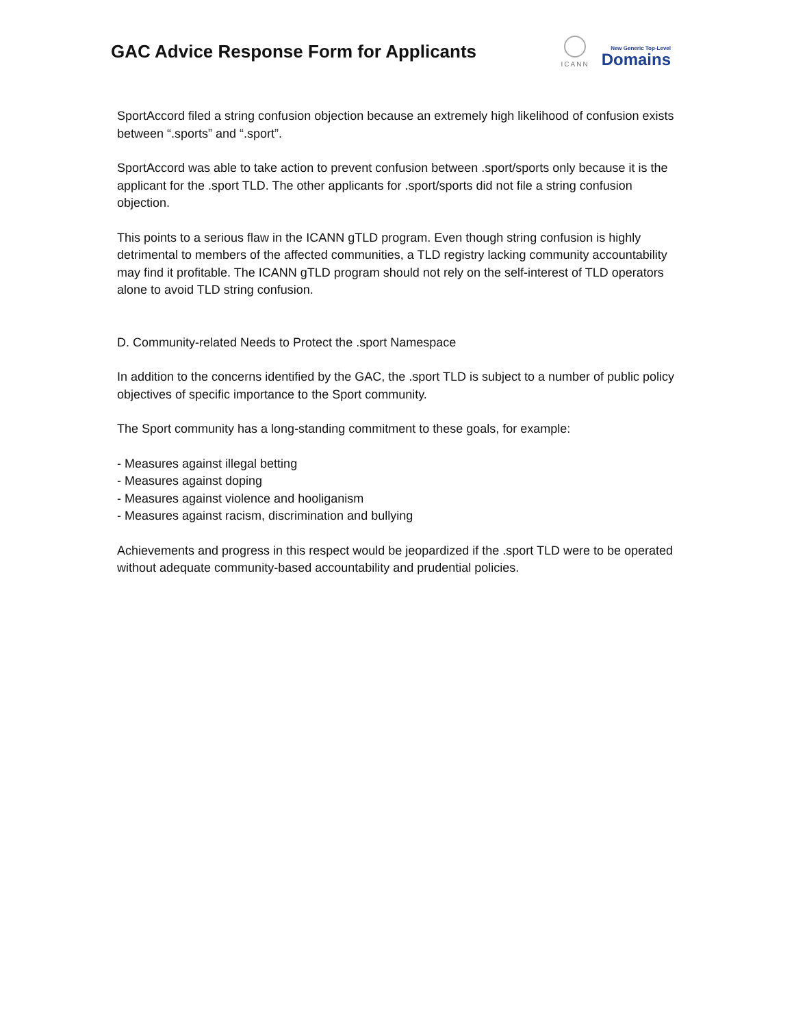GAC Advice Response Form for Applicants
ICANN
New Generic Top-Level
Domains
SportAccord filed a string confusion objection because an extremely high likelihood of confusion exists between “.sports” and “.sport”.
SportAccord was able to take action to prevent confusion between .sport/sports only because it is the applicant for the .sport TLD. The other applicants for .sport/sports did not file a string confusion objection.
This points to a serious flaw in the ICANN gTLD program. Even though string confusion is highly detrimental to members of the affected communities, a TLD registry lacking community accountability may find it profitable. The ICANN gTLD program should not rely on the self-interest of TLD operators alone to avoid TLD string confusion.
D. Community-related Needs to Protect the .sport Namespace
In addition to the concerns identified by the GAC, the .sport TLD is subject to a number of public policy objectives of specific importance to the Sport community.
The Sport community has a long-standing commitment to these goals, for example:
- Measures against illegal betting
- Measures against doping
- Measures against violence and hooliganism
- Measures against racism, discrimination and bullying
Achievements and progress in this respect would be jeopardized if the .sport TLD were to be operated without adequate community-based accountability and prudential policies.